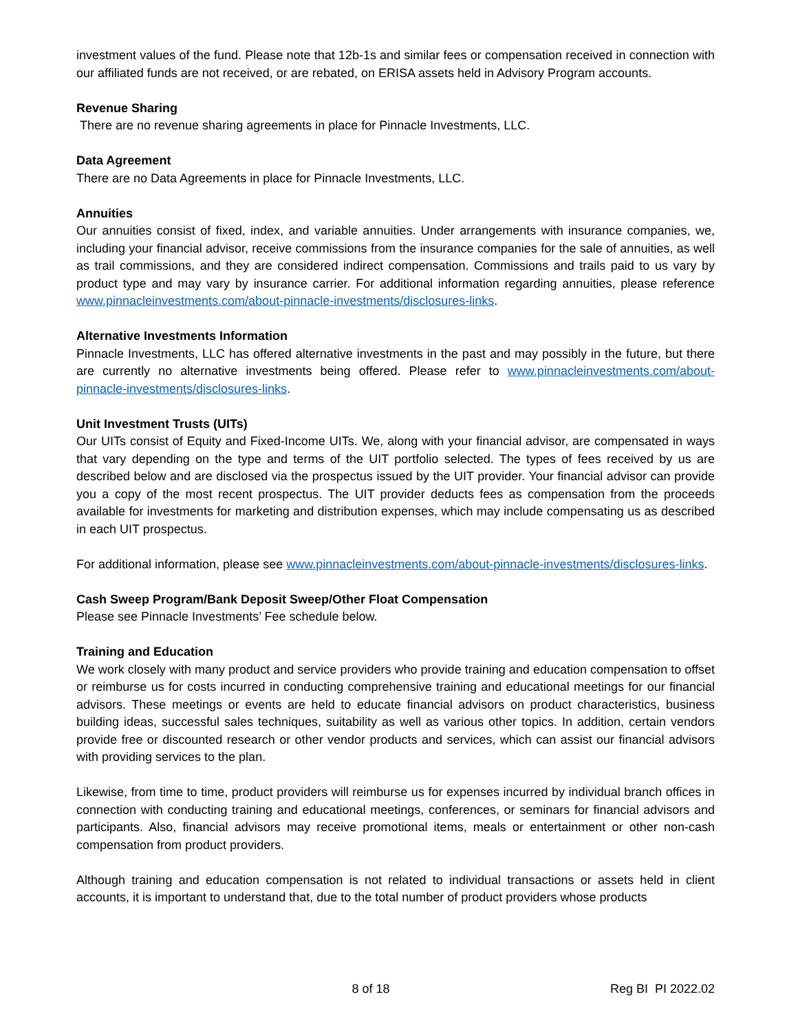investment values of the fund. Please note that 12b-1s and similar fees or compensation received in connection with our affiliated funds are not received, or are rebated, on ERISA assets held in Advisory Program accounts.
Revenue Sharing
There are no revenue sharing agreements in place for Pinnacle Investments, LLC.
Data Agreement
There are no Data Agreements in place for Pinnacle Investments, LLC.
Annuities
Our annuities consist of fixed, index, and variable annuities. Under arrangements with insurance companies, we, including your financial advisor, receive commissions from the insurance companies for the sale of annuities, as well as trail commissions, and they are considered indirect compensation. Commissions and trails paid to us vary by product type and may vary by insurance carrier. For additional information regarding annuities, please reference www.pinnacleinvestments.com/about-pinnacle-investments/disclosures-links.
Alternative Investments Information
Pinnacle Investments, LLC has offered alternative investments in the past and may possibly in the future, but there are currently no alternative investments being offered. Please refer to www.pinnacleinvestments.com/about-pinnacle-investments/disclosures-links.
Unit Investment Trusts (UITs)
Our UITs consist of Equity and Fixed-Income UITs. We, along with your financial advisor, are compensated in ways that vary depending on the type and terms of the UIT portfolio selected. The types of fees received by us are described below and are disclosed via the prospectus issued by the UIT provider. Your financial advisor can provide you a copy of the most recent prospectus. The UIT provider deducts fees as compensation from the proceeds available for investments for marketing and distribution expenses, which may include compensating us as described in each UIT prospectus.
For additional information, please see www.pinnacleinvestments.com/about-pinnacle-investments/disclosures-links.
Cash Sweep Program/Bank Deposit Sweep/Other Float Compensation
Please see Pinnacle Investments’ Fee schedule below.
Training and Education
We work closely with many product and service providers who provide training and education compensation to offset or reimburse us for costs incurred in conducting comprehensive training and educational meetings for our financial advisors. These meetings or events are held to educate financial advisors on product characteristics, business building ideas, successful sales techniques, suitability as well as various other topics. In addition, certain vendors provide free or discounted research or other vendor products and services, which can assist our financial advisors with providing services to the plan.
Likewise, from time to time, product providers will reimburse us for expenses incurred by individual branch offices in connection with conducting training and educational meetings, conferences, or seminars for financial advisors and participants. Also, financial advisors may receive promotional items, meals or entertainment or other non-cash compensation from product providers.
Although training and education compensation is not related to individual transactions or assets held in client accounts, it is important to understand that, due to the total number of product providers whose products
8 of 18 Reg BI PI 2022.02